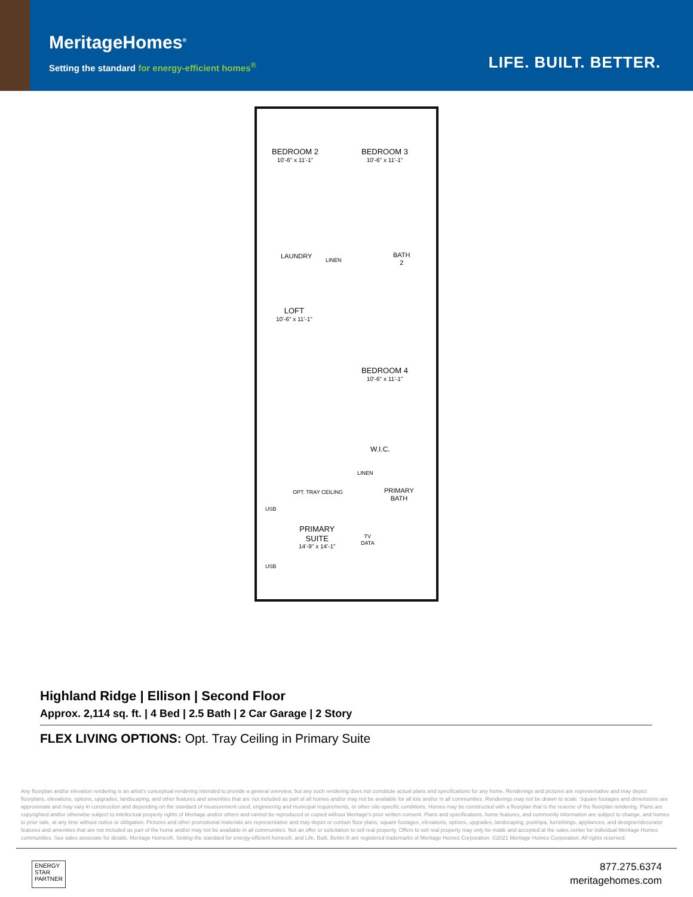MeritageHomes<sup>®</sup>
Setting the standard for energy-efficient homes<sup>®</sup>
LIFE. BUILT. BETTER.
BEDROOM 2
10'-6" x 11'-1"
BEDROOM 3
10'-6" x 11'-1"
LAUNDRY
LINEN
BATH
2
LOFT
10'-6" x 11'-1"
BEDROOM 4
10'-6" x 11'-1"
W.I.C.
LINEN
OPT. TRAY CEILING
PRIMARY
BATH
USB
PRIMARY
SUITE
14'-9" x 14'-1"
TV
DATA
USB
Highland Ridge | Ellison | Second Floor
Approx. 2,114 sq. ft. | 4 Bed | 2.5 Bath | 2 Car Garage | 2 Story
FLEX LIVING OPTIONS: Opt. Tray Ceiling in Primary Suite
Any floorplan and/or elevation rendering is an artist's conceptual rendering intended to provide a general overview, but any such rendering does not constitute actual plans and specifications for any home. Renderings and pictures are representative and may depict floorplans, elevations, options, upgrades, landscaping, and other features and amenities that are not included as part of all homes and/or may not be available for all lots and/or in all communities. Renderings may not be drawn to scale. Square footages and dimensions are approximate and may vary in construction and depending on the standard of measurement used, engineering and municipal requirements, or other site-specific conditions. Homes may be constructed with a floorplan that is the reverse of the floorplan rendering. Plans are copyrighted and/or otherwise subject to intellectual property rights of Meritage and/or others and cannot be reproduced or copied without Meritage's prior written consent. Plans and specifications, home features, and community information are subject to change, and homes to prior sale, at any time without notice or obligation. Pictures and other promotional materials are representative and may depict or contain floor plans, square footages, elevations, options, upgrades, landscaping, pool/spa, furnishings, appliances, and designer/decorator features and amenities that are not included as part of the home and/or may not be available in all communities. Not an offer or solicitation to sell real property. Offers to sell real property may only be made and accepted at the sales center for individual Meritage Homes communities. See sales associate for details. Meritage Homes®, Setting the standard for energy-efficient homes®, and Life. Built. Better.® are registered trademarks of Meritage Homes Corporation. ©2021 Meritage Homes Corporation. All rights reserved.
ENERGY
STAR
PARTNER
877.275.6374
meritagehomes.com